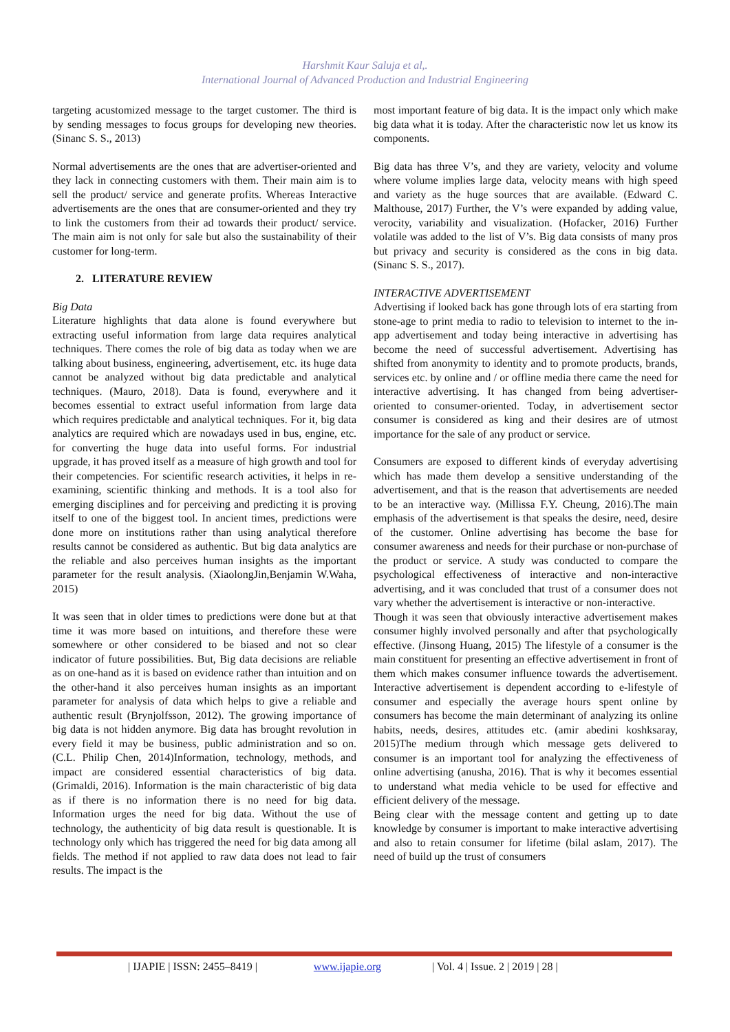Harshmit Kaur Saluja et al,.
International Journal of Advanced Production and Industrial Engineering
targeting acustomized message to the target customer. The third is by sending messages to focus groups for developing new theories. (Sinanc S. S., 2013)
Normal advertisements are the ones that are advertiser-oriented and they lack in connecting customers with them. Their main aim is to sell the product/ service and generate profits. Whereas Interactive advertisements are the ones that are consumer-oriented and they try to link the customers from their ad towards their product/ service. The main aim is not only for sale but also the sustainability of their customer for long-term.
2. LITERATURE REVIEW
Big Data
Literature highlights that data alone is found everywhere but extracting useful information from large data requires analytical techniques. There comes the role of big data as today when we are talking about business, engineering, advertisement, etc. its huge data cannot be analyzed without big data predictable and analytical techniques. (Mauro, 2018). Data is found, everywhere and it becomes essential to extract useful information from large data which requires predictable and analytical techniques. For it, big data analytics are required which are nowadays used in bus, engine, etc. for converting the huge data into useful forms. For industrial upgrade, it has proved itself as a measure of high growth and tool for their competencies. For scientific research activities, it helps in re-examining, scientific thinking and methods. It is a tool also for emerging disciplines and for perceiving and predicting it is proving itself to one of the biggest tool. In ancient times, predictions were done more on institutions rather than using analytical therefore results cannot be considered as authentic. But big data analytics are the reliable and also perceives human insights as the important parameter for the result analysis. (XiaolongJin,Benjamin W.Waha, 2015)
It was seen that in older times to predictions were done but at that time it was more based on intuitions, and therefore these were somewhere or other considered to be biased and not so clear indicator of future possibilities. But, Big data decisions are reliable as on one-hand as it is based on evidence rather than intuition and on the other-hand it also perceives human insights as an important parameter for analysis of data which helps to give a reliable and authentic result (Brynjolfsson, 2012). The growing importance of big data is not hidden anymore. Big data has brought revolution in every field it may be business, public administration and so on. (C.L. Philip Chen, 2014)Information, technology, methods, and impact are considered essential characteristics of big data. (Grimaldi, 2016). Information is the main characteristic of big data as if there is no information there is no need for big data. Information urges the need for big data. Without the use of technology, the authenticity of big data result is questionable. It is technology only which has triggered the need for big data among all fields. The method if not applied to raw data does not lead to fair results. The impact is the
most important feature of big data. It is the impact only which make big data what it is today. After the characteristic now let us know its components.
Big data has three V’s, and they are variety, velocity and volume where volume implies large data, velocity means with high speed and variety as the huge sources that are available. (Edward C. Malthouse, 2017) Further, the V’s were expanded by adding value, verocity, variability and visualization. (Hofacker, 2016) Further volatile was added to the list of V’s. Big data consists of many pros but privacy and security is considered as the cons in big data. (Sinanc S. S., 2017).
INTERACTIVE ADVERTISEMENT
Advertising if looked back has gone through lots of era starting from stone-age to print media to radio to television to internet to the in-app advertisement and today being interactive in advertising has become the need of successful advertisement. Advertising has shifted from anonymity to identity and to promote products, brands, services etc. by online and / or offline media there came the need for interactive advertising. It has changed from being advertiser-oriented to consumer-oriented. Today, in advertisement sector consumer is considered as king and their desires are of utmost importance for the sale of any product or service.
Consumers are exposed to different kinds of everyday advertising which has made them develop a sensitive understanding of the advertisement, and that is the reason that advertisements are needed to be an interactive way. (Millissa F.Y. Cheung, 2016).The main emphasis of the advertisement is that speaks the desire, need, desire of the customer. Online advertising has become the base for consumer awareness and needs for their purchase or non-purchase of the product or service. A study was conducted to compare the psychological effectiveness of interactive and non-interactive advertising, and it was concluded that trust of a consumer does not vary whether the advertisement is interactive or non-interactive.
Though it was seen that obviously interactive advertisement makes consumer highly involved personally and after that psychologically effective. (Jinsong Huang, 2015) The lifestyle of a consumer is the main constituent for presenting an effective advertisement in front of them which makes consumer influence towards the advertisement. Interactive advertisement is dependent according to e-lifestyle of consumer and especially the average hours spent online by consumers has become the main determinant of analyzing its online habits, needs, desires, attitudes etc. (amir abedini koshksaray, 2015)The medium through which message gets delivered to consumer is an important tool for analyzing the effectiveness of online advertising (anusha, 2016). That is why it becomes essential to understand what media vehicle to be used for effective and efficient delivery of the message.
Being clear with the message content and getting up to date knowledge by consumer is important to make interactive advertising and also to retain consumer for lifetime (bilal aslam, 2017). The need of build up the trust of consumers
| IJAPIE | ISSN: 2455–8419 | www.ijapie.org | Vol. 4 | Issue. 2 | 2019 | 28 |